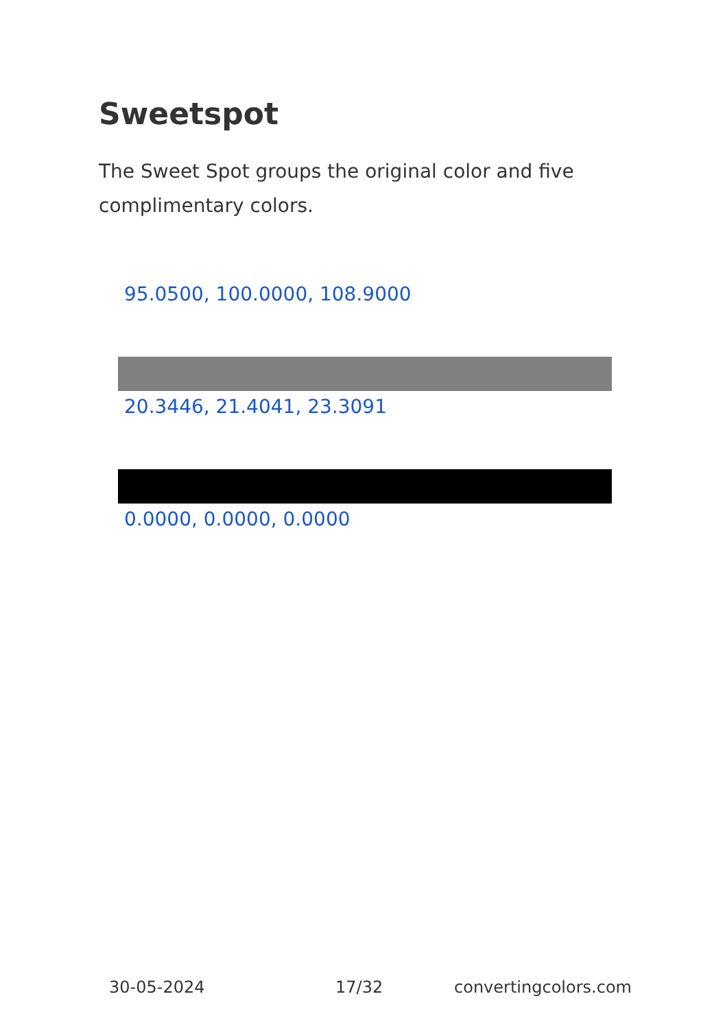Sweetspot
The Sweet Spot groups the original color and five complimentary colors.
95.0500, 100.0000, 108.9000
20.3446, 21.4041, 23.3091
0.0000, 0.0000, 0.0000
30-05-2024 17/32 convertingcolors.com